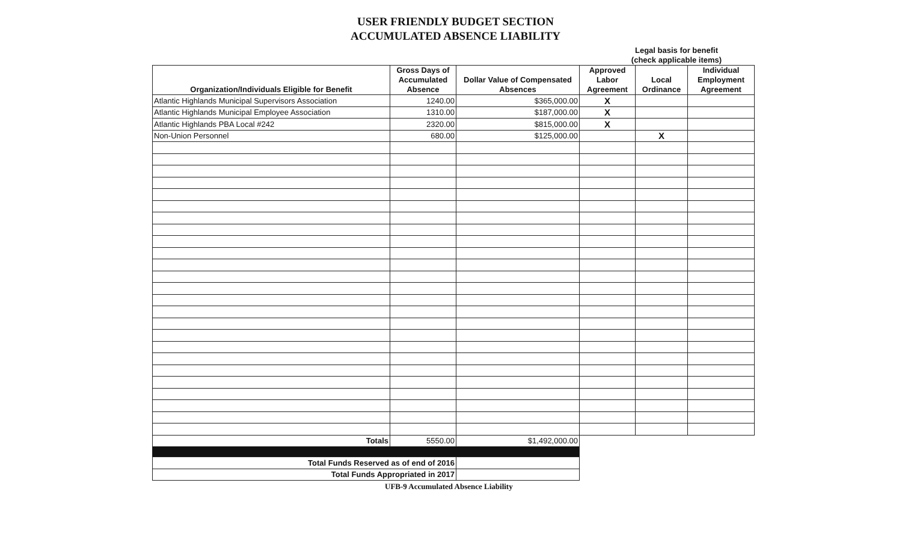USER FRIENDLY BUDGET SECTION
ACCUMULATED ABSENCE LIABILITY
Legal basis for benefit
(check applicable items)
| Organization/Individuals Eligible for Benefit | Gross Days of Accumulated Absence | Dollar Value of Compensated Absences | Approved Labor Agreement | Local Ordinance | Individual Employment Agreement |
| --- | --- | --- | --- | --- | --- |
| Atlantic Highlands Municipal Supervisors Association | 1240.00 | $365,000.00 | X | | |
| Atlantic Highlands Municipal Employee Association | 1310.00 | $187,000.00 | X | | |
| Atlantic Highlands PBA Local #242 | 2320.00 | $815,000.00 | X | | |
| Non-Union Personnel | 680.00 | $125,000.00 | | X | |
| Totals | 5550.00 | $1,492,000.00 | | | |
| Total Funds Reserved as of end of 2016 | | | | | |
| Total Funds Appropriated in 2017 | | | | | |
UFB-9 Accumulated Absence Liability